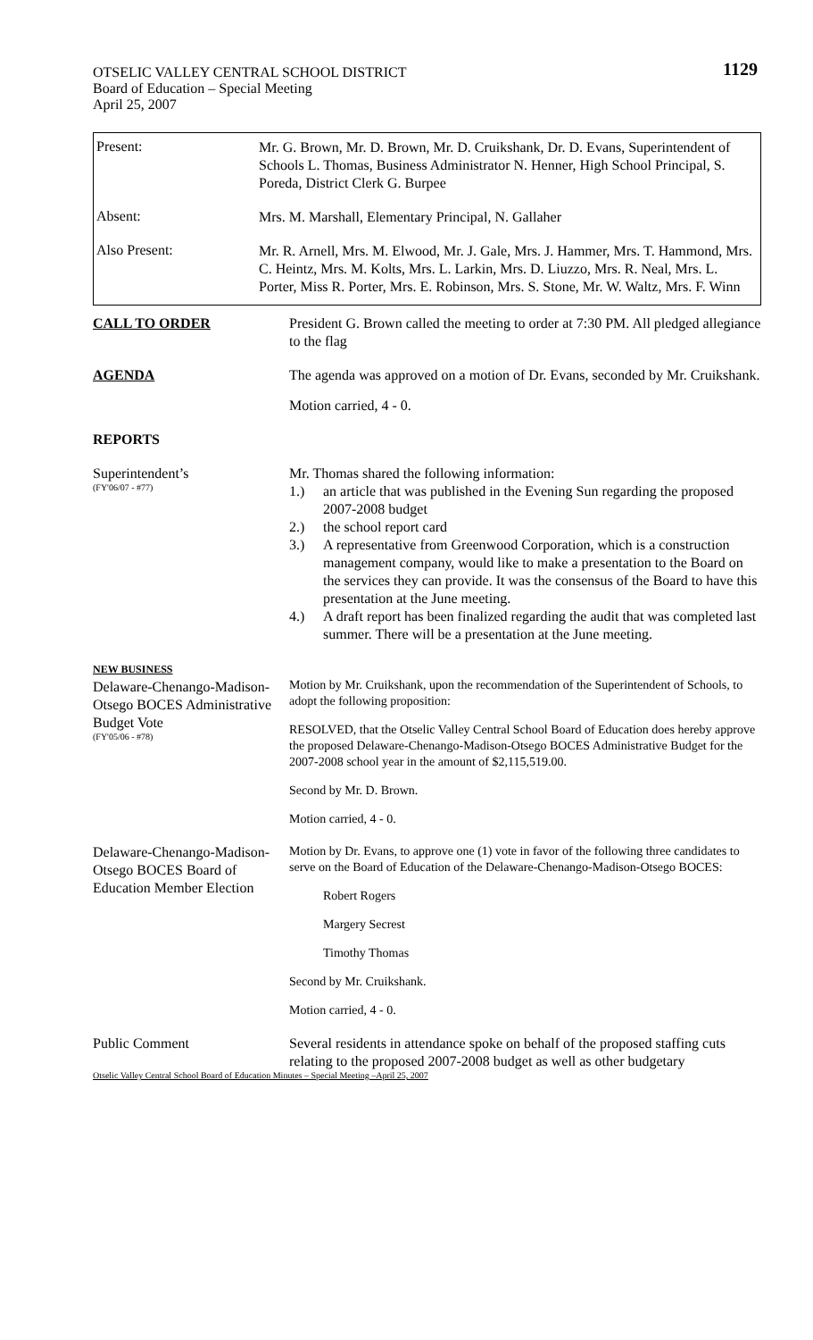1129
OTSELIC VALLEY CENTRAL SCHOOL DISTRICT
Board of Education – Special Meeting
April 25, 2007
Present:
Mr. G. Brown, Mr. D. Brown, Mr. D. Cruikshank, Dr. D. Evans, Superintendent of Schools L. Thomas, Business Administrator N. Henner, High School Principal, S. Poreda, District Clerk G. Burpee
Absent:
Mrs. M. Marshall, Elementary Principal, N. Gallaher
Also Present:
Mr. R. Arnell, Mrs. M. Elwood, Mr. J. Gale, Mrs. J. Hammer, Mrs. T. Hammond, Mrs. C. Heintz, Mrs. M. Kolts, Mrs. L. Larkin, Mrs. D. Liuzzo, Mrs. R. Neal, Mrs. L. Porter, Miss R. Porter, Mrs. E. Robinson, Mrs. S. Stone, Mr. W. Waltz, Mrs. F. Winn
CALL TO ORDER President G. Brown called the meeting to order at 7:30 PM. All pledged allegiance to the flag
AGENDA The agenda was approved on a motion of Dr. Evans, seconded by Mr. Cruikshank.
Motion carried, 4 - 0.
REPORTS
Superintendent’s
(FY'06/07 - #77)
Mr. Thomas shared the following information:
1.) an article that was published in the Evening Sun regarding the proposed 2007-2008 budget
2.) the school report card
3.) A representative from Greenwood Corporation, which is a construction management company, would like to make a presentation to the Board on the services they can provide. It was the consensus of the Board to have this presentation at the June meeting.
4.) A draft report has been finalized regarding the audit that was completed last summer. There will be a presentation at the June meeting.
NEW BUSINESS
Delaware-Chenango-Madison-Otsego BOCES Administrative Budget Vote
(FY'05/06 - #78)
Motion by Mr. Cruikshank, upon the recommendation of the Superintendent of Schools, to adopt the following proposition:
RESOLVED, that the Otselic Valley Central School Board of Education does hereby approve the proposed Delaware-Chenango-Madison-Otsego BOCES Administrative Budget for the 2007-2008 school year in the amount of $2,115,519.00.
Second by Mr. D. Brown.
Motion carried, 4 - 0.
Delaware-Chenango-Madison-Otsego BOCES Board of Education Member Election
Motion by Dr. Evans, to approve one (1) vote in favor of the following three candidates to serve on the Board of Education of the Delaware-Chenango-Madison-Otsego BOCES:
Robert Rogers
Margery Secrest
Timothy Thomas
Second by Mr. Cruikshank.
Motion carried, 4 - 0.
Public Comment Several residents in attendance spoke on behalf of the proposed staffing cuts relating to the proposed 2007-2008 budget as well as other budgetary
Otselic Valley Central School Board of Education Minutes – Special Meeting –April 25, 2007